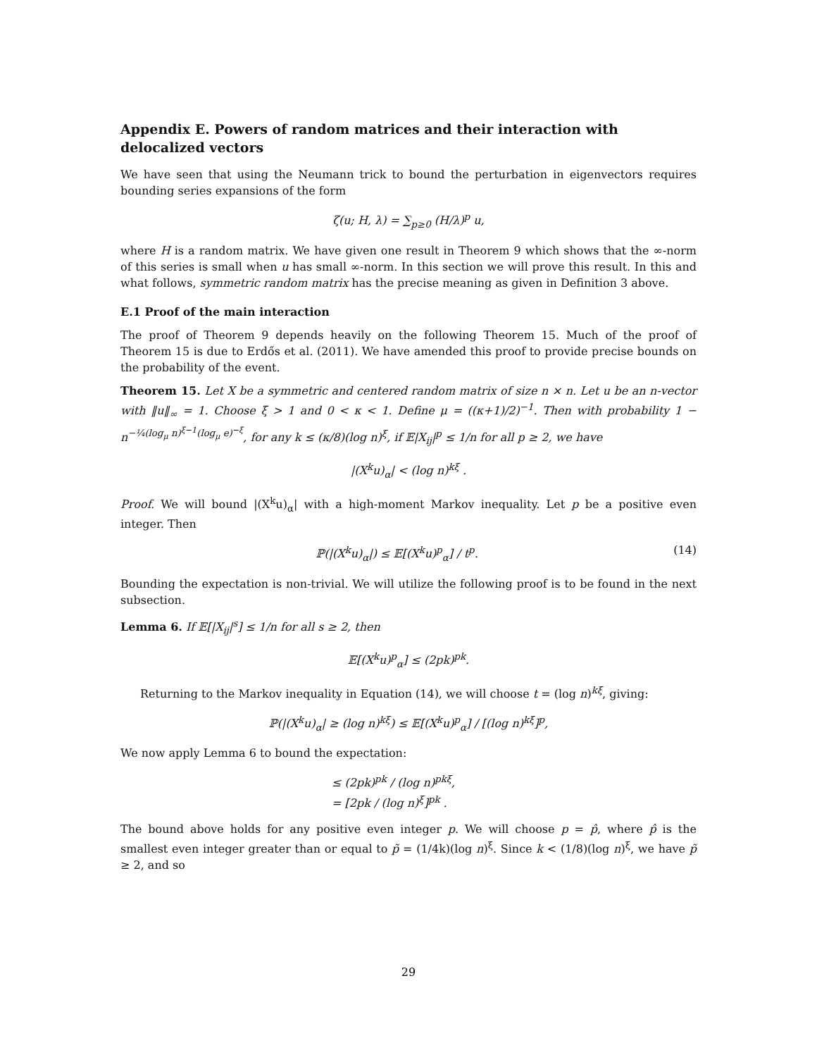Appendix E. Powers of random matrices and their interaction with delocalized vectors
We have seen that using the Neumann trick to bound the perturbation in eigenvectors requires bounding series expansions of the form
ζ(u; H, λ) = ∑<sub>p≥0</sub> (H/λ)<sup>p</sup> u,
where H is a random matrix. We have given one result in Theorem 9 which shows that the ∞-norm of this series is small when u has small ∞-norm. In this section we will prove this result. In this and what follows, symmetric random matrix has the precise meaning as given in Definition 3 above.
E.1 Proof of the main interaction
The proof of Theorem 9 depends heavily on the following Theorem 15. Much of the proof of Theorem 15 is due to Erdős et al. (2011). We have amended this proof to provide precise bounds on the probability of the event.
Theorem 15. Let X be a symmetric and centered random matrix of size n × n. Let u be an n-vector with ‖u‖<sub>∞</sub> = 1. Choose ξ > 1 and 0 < κ < 1. Define μ = ((κ+1)/2)<sup>−1</sup>. Then with probability 1 − n<sup>−¼(log<sub>μ</sub> n)<sup>ξ−1</sup>(log<sub>μ</sub> e)<sup>−ξ</sup></sup>, for any k ≤ (κ/8)(log n)<sup>ξ</sup>, if 𝔼|X<sub>ij</sub>|<sup>p</sup> ≤ 1/n for all p ≥ 2, we have
|(X<sup>k</sup>u)<sub>α</sub>| < (log n)<sup>kξ</sup> .
Proof. We will bound |(X<sup>k</sup>u)<sub>α</sub>| with a high-moment Markov inequality. Let p be a positive even integer. Then
ℙ(|(X<sup>k</sup>u)<sub>α</sub>|) ≤ 𝔼[(X<sup>k</sup>u)<sup>p</sup><sub>α</sub>] / t<sup>p</sup>. (14)
Bounding the expectation is non-trivial. We will utilize the following proof is to be found in the next subsection.
Lemma 6. If 𝔼[|X<sub>ij</sub>|<sup>s</sup>] ≤ 1/n for all s ≥ 2, then
𝔼[(X<sup>k</sup>u)<sup>p</sup><sub>α</sub>] ≤ (2pk)<sup>pk</sup>.
Returning to the Markov inequality in Equation (14), we will choose t = (log n)<sup>kξ</sup>, giving:
ℙ(|(X<sup>k</sup>u)<sub>α</sub>| ≥ (log n)<sup>kξ</sup>) ≤ 𝔼[(X<sup>k</sup>u)<sup>p</sup><sub>α</sub>] / [(log n)<sup>kξ</sup>]<sup>p</sup>,
We now apply Lemma 6 to bound the expectation:
≤ (2pk)<sup>pk</sup> / (log n)<sup>pkξ</sup>,
= [2pk / (log n)<sup>ξ</sup>]<sup>pk</sup> .
The bound above holds for any positive even integer p. We will choose p = p̂, where p̂ is the smallest even integer greater than or equal to p̃ = (1/4k)(log n)<sup>ξ</sup>. Since k < (1/8)(log n)<sup>ξ</sup>, we have p̃ ≥ 2, and so
29